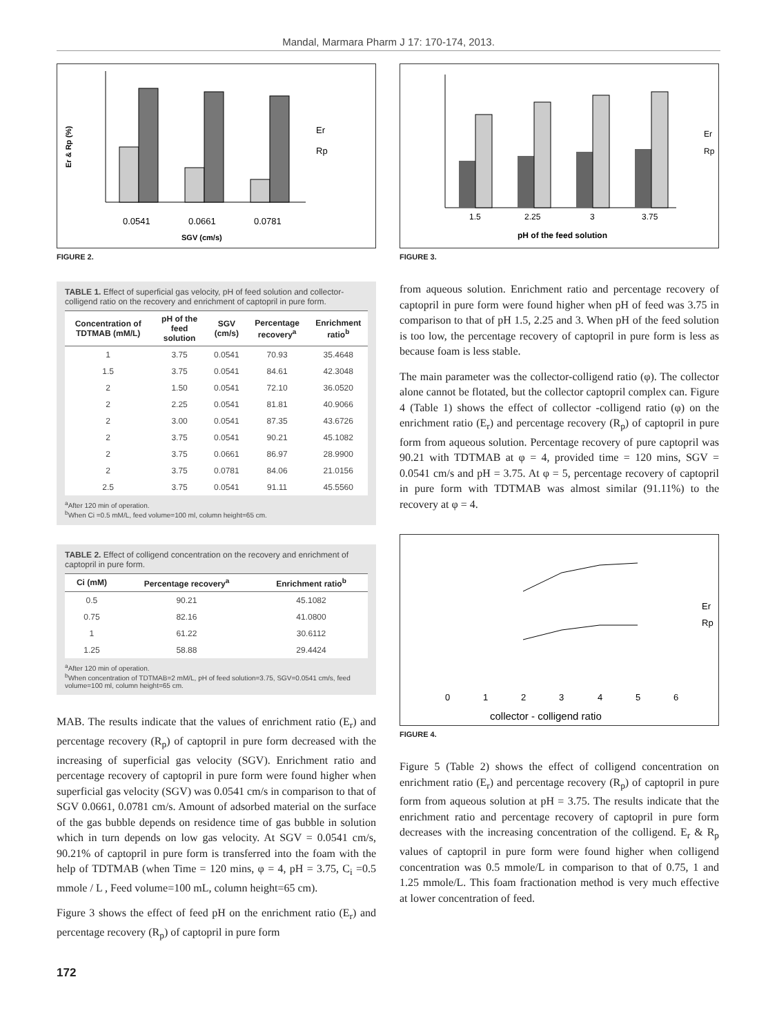Mandal, Marmara Pharm J 17: 170-174, 2013.
0.0541
0.0661
0.0781
SGV (cm/s)
Er
Rp
Er & Rp (%)
FIGURE 2.
TABLE 1. Effect of superficial gas velocity, pH of feed solution and collector-colligend ratio on the recovery and enrichment of captopril in pure form.
| Concentration of TDTMAB (mM/L) | pH of the feed solution | SGV (cm/s) | Percentage recovery<sup>a</sup> | Enrichment ratio<sup>b</sup> |
| --- | --- | --- | --- | --- |
| 1 | 3.75 | 0.0541 | 70.93 | 35.4648 |
| 1.5 | 3.75 | 0.0541 | 84.61 | 42.3048 |
| 2 | 1.50 | 0.0541 | 72.10 | 36.0520 |
| 2 | 2.25 | 0.0541 | 81.81 | 40.9066 |
| 2 | 3.00 | 0.0541 | 87.35 | 43.6726 |
| 2 | 3.75 | 0.0541 | 90.21 | 45.1082 |
| 2 | 3.75 | 0.0661 | 86.97 | 28.9900 |
| 2 | 3.75 | 0.0781 | 84.06 | 21.0156 |
| 2.5 | 3.75 | 0.0541 | 91.11 | 45.5560 |
<sup>a</sup> After 120 min of operation.
<sup>b</sup> When Ci =0.5 mM/L, feed volume=100 ml, column height=65 cm.
TABLE 2. Effect of colligend concentration on the recovery and enrichment of captopril in pure form.
| Ci (mM) | Percentage recovery<sup>a</sup> | Enrichment ratio<sup>b</sup> |
| --- | --- | --- |
| 0.5 | 90.21 | 45.1082 |
| 0.75 | 82.16 | 41.0800 |
| 1 | 61.22 | 30.6112 |
| 1.25 | 58.88 | 29.4424 |
<sup>a</sup> After 120 min of operation.
<sup>b</sup> When concentration of TDTMAB=2 mM/L, pH of feed solution=3.75, SGV=0.0541 cm/s, feed volume=100 ml, column height=65 cm.
MAB. The results indicate that the values of enrichment ratio (E<sub>r</sub>) and percentage recovery (R<sub>p</sub>) of captopril in pure form decreased with the increasing of superficial gas velocity (SGV). Enrichment ratio and percentage recovery of captopril in pure form were found higher when superficial gas velocity (SGV) was 0.0541 cm/s in comparison to that of SGV 0.0661, 0.0781 cm/s. Amount of adsorbed material on the surface of the gas bubble depends on residence time of gas bubble in solution which in turn depends on low gas velocity. At SGV = 0.0541 cm/s, 90.21% of captopril in pure form is transferred into the foam with the help of TDTMAB (when Time = 120 mins, φ = 4, pH = 3.75, C<sub>i</sub> =0.5 mmole / L , Feed volume=100 mL, column height=65 cm).
Figure 3 shows the effect of feed pH on the enrichment ratio (E<sub>r</sub>) and percentage recovery (R<sub>p</sub>) of captopril in pure form
1.5
2.25
3
3.75
pH of the feed solution
Er
Rp
FIGURE 3.
from aqueous solution. Enrichment ratio and percentage recovery of captopril in pure form were found higher when pH of feed was 3.75 in comparison to that of pH 1.5, 2.25 and 3. When pH of the feed solution is too low, the percentage recovery of captopril in pure form is less as because foam is less stable.
The main parameter was the collector-colligend ratio (φ). The collector alone cannot be flotated, but the collector captopril complex can. Figure 4 (Table 1) shows the effect of collector -colligend ratio (φ) on the enrichment ratio (E<sub>r</sub>) and percentage recovery (R<sub>p</sub>) of captopril in pure form from aqueous solution. Percentage recovery of pure captopril was 90.21 with TDTMAB at φ = 4, provided time = 120 mins, SGV = 0.0541 cm/s and pH = 3.75. At φ = 5, percentage recovery of captopril in pure form with TDTMAB was almost similar (91.11%) to the recovery at φ = 4.
0
1
2
3
4
5
6
collector - colligend ratio
Er
Rp
FIGURE 4.
Figure 5 (Table 2) shows the effect of colligend concentration on enrichment ratio (E<sub>r</sub>) and percentage recovery (R<sub>p</sub>) of captopril in pure form from aqueous solution at pH = 3.75. The results indicate that the enrichment ratio and percentage recovery of captopril in pure form decreases with the increasing concentration of the colligend. E<sub>r</sub> & R<sub>p</sub> values of captopril in pure form were found higher when colligend concentration was 0.5 mmole/L in comparison to that of 0.75, 1 and 1.25 mmole/L. This foam fractionation method is very much effective at lower concentration of feed.
172